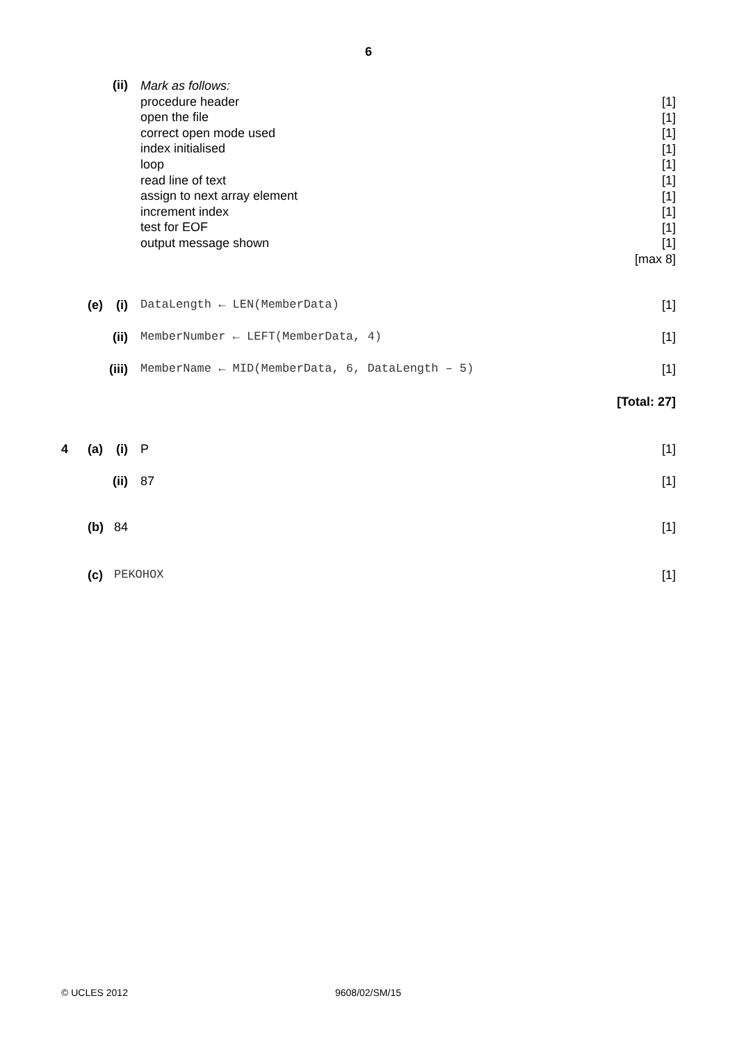6
(ii)
Mark as follows:
procedure header
open the file
correct open mode used
index initialised
loop
read line of text
assign to next array element
increment index
test for EOF
output message shown
[1]
[1]
[1]
[1]
[1]
[1]
[1]
[1]
[1]
[1]
[max 8]
(e) (i) DataLength ← LEN(MemberData) [1]
(ii) MemberNumber ← LEFT(MemberData, 4) [1]
(iii) MemberName ← MID(MemberData, 6, DataLength – 5) [1]
[Total: 27]
4 (a) (i) P [1]
(ii) 87 [1]
(b) 84 [1]
(c) PEKOHOX [1]
© UCLES 2012 9608/02/SM/15